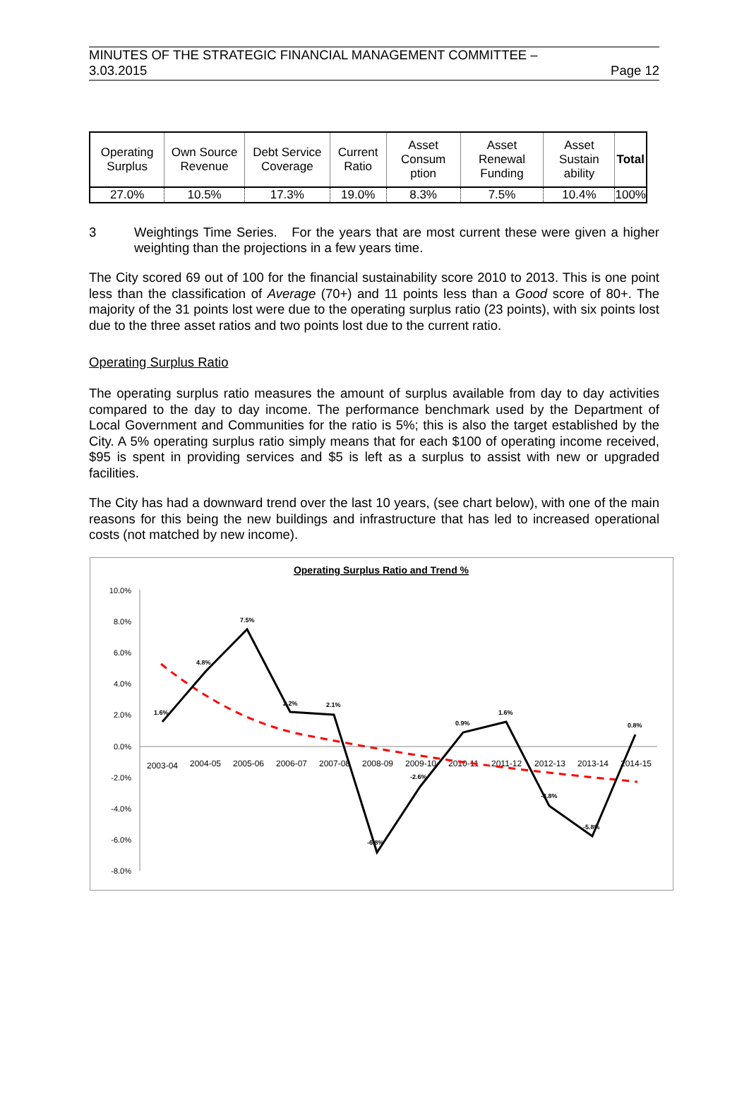MINUTES OF THE STRATEGIC FINANCIAL MANAGEMENT COMMITTEE –
3.03.2015 Page 12
| Operating Surplus | Own Source Revenue | Debt Service Coverage | Current Ratio | Asset Consum ption | Asset Renewal Funding | Asset Sustain ability | Total |
| --- | --- | --- | --- | --- | --- | --- | --- |
| 27.0% | 10.5% | 17.3% | 19.0% | 8.3% | 7.5% | 10.4% | 100% |
3 Weightings Time Series. For the years that are most current these were given a higher weighting than the projections in a few years time.
The City scored 69 out of 100 for the financial sustainability score 2010 to 2013. This is one point less than the classification of Average (70+) and 11 points less than a Good score of 80+. The majority of the 31 points lost were due to the operating surplus ratio (23 points), with six points lost due to the three asset ratios and two points lost due to the current ratio.
Operating Surplus Ratio
The operating surplus ratio measures the amount of surplus available from day to day activities compared to the day to day income. The performance benchmark used by the Department of Local Government and Communities for the ratio is 5%; this is also the target established by the City. A 5% operating surplus ratio simply means that for each $100 of operating income received, $95 is spent in providing services and $5 is left as a surplus to assist with new or upgraded facilities.
The City has had a downward trend over the last 10 years, (see chart below), with one of the main reasons for this being the new buildings and infrastructure that has led to increased operational costs (not matched by new income).
Operating Surplus Ratio and Trend %
10.0%
8.0%
6.0%
4.0%
2.0%
0.0%
-2.0%
-4.0%
-6.0%
-8.0%
2003-04
2004-05
2005-06
2006-07
2007-08
2008-09
2009-10
2010-11
2011-12
2012-13
2013-14
2014-15
1.6%
4.8%
7.5%
2.2%
2.1%
-6.8%
-2.6%
0.9%
1.6%
-3.8%
-5.8%
0.8%